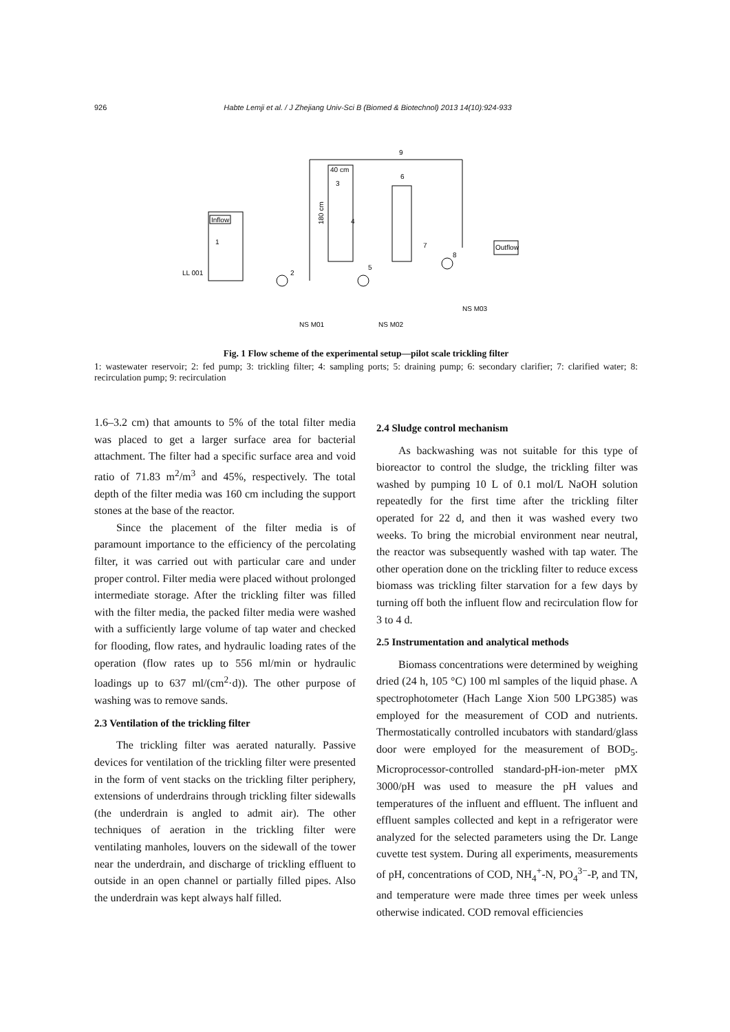926 Habte Lemji et al. / J Zhejiang Univ-Sci B (Biomed & Biotechnol) 2013 14(10):924-933
1
Inflow
3
40 cm
4
2
5
8
9
6
7
Outflow
LL 001
NS M01
NS M02
NS M03
180 cm
Fig. 1 Flow scheme of the experimental setup—pilot scale trickling filter
1: wastewater reservoir; 2: fed pump; 3: trickling filter; 4: sampling ports; 5: draining pump; 6: secondary clarifier; 7: clarified water; 8: recirculation pump; 9: recirculation
1.6–3.2 cm) that amounts to 5% of the total filter media was placed to get a larger surface area for bacterial attachment. The filter had a specific surface area and void ratio of 71.83 m<sup>2</sup>/m<sup>3</sup> and 45%, respectively. The total depth of the filter media was 160 cm including the support stones at the base of the reactor.
Since the placement of the filter media is of paramount importance to the efficiency of the percolating filter, it was carried out with particular care and under proper control. Filter media were placed without prolonged intermediate storage. After the trickling filter was filled with the filter media, the packed filter media were washed with a sufficiently large volume of tap water and checked for flooding, flow rates, and hydraulic loading rates of the operation (flow rates up to 556 ml/min or hydraulic loadings up to 637 ml/(cm<sup>2</sup>·d)). The other purpose of washing was to remove sands.
2.3 Ventilation of the trickling filter
The trickling filter was aerated naturally. Passive devices for ventilation of the trickling filter were presented in the form of vent stacks on the trickling filter periphery, extensions of underdrains through trickling filter sidewalls (the underdrain is angled to admit air). The other techniques of aeration in the trickling filter were ventilating manholes, louvers on the sidewall of the tower near the underdrain, and discharge of trickling effluent to outside in an open channel or partially filled pipes. Also the underdrain was kept always half filled.
2.4 Sludge control mechanism
As backwashing was not suitable for this type of bioreactor to control the sludge, the trickling filter was washed by pumping 10 L of 0.1 mol/L NaOH solution repeatedly for the first time after the trickling filter operated for 22 d, and then it was washed every two weeks. To bring the microbial environment near neutral, the reactor was subsequently washed with tap water. The other operation done on the trickling filter to reduce excess biomass was trickling filter starvation for a few days by turning off both the influent flow and recirculation flow for 3 to 4 d.
2.5 Instrumentation and analytical methods
Biomass concentrations were determined by weighing dried (24 h, 105 °C) 100 ml samples of the liquid phase. A spectrophotometer (Hach Lange Xion 500 LPG385) was employed for the measurement of COD and nutrients. Thermostatically controlled incubators with standard/glass door were employed for the measurement of BOD<sub>5</sub>. Microprocessor-controlled standard-pH-ion-meter pMX 3000/pH was used to measure the pH values and temperatures of the influent and effluent. The influent and effluent samples collected and kept in a refrigerator were analyzed for the selected parameters using the Dr. Lange cuvette test system. During all experiments, measurements of pH, concentrations of COD, NH<sub>4</sub><sup>+</sup>-N, PO<sub>4</sub><sup>3−</sup>-P, and TN, and temperature were made three times per week unless otherwise indicated. COD removal efficiencies